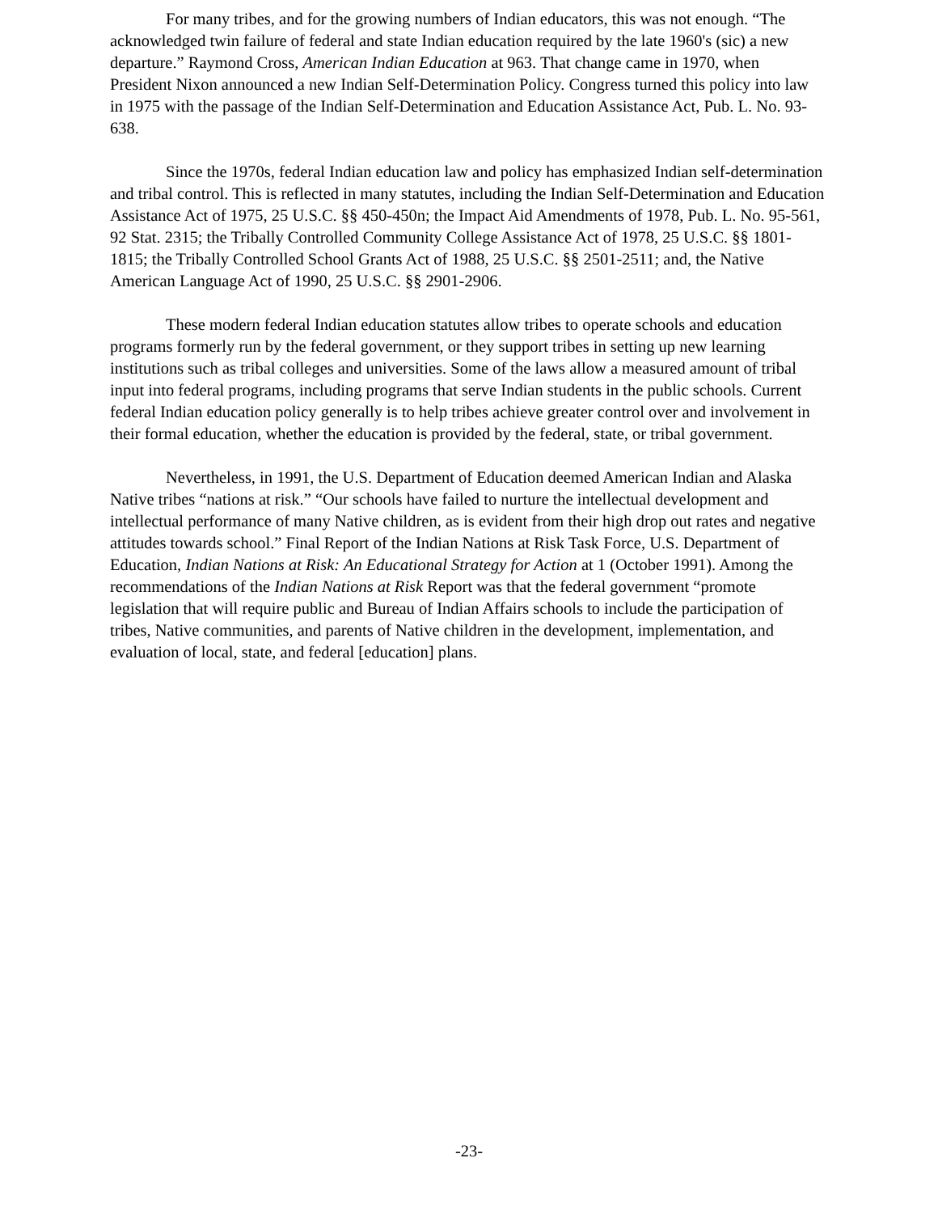For many tribes, and for the growing numbers of Indian educators, this was not enough. “The acknowledged twin failure of federal and state Indian education required by the late 1960's (sic) a new departure.” Raymond Cross, American Indian Education at 963. That change came in 1970, when President Nixon announced a new Indian Self-Determination Policy. Congress turned this policy into law in 1975 with the passage of the Indian Self-Determination and Education Assistance Act, Pub. L. No. 93-638.
Since the 1970s, federal Indian education law and policy has emphasized Indian self-determination and tribal control. This is reflected in many statutes, including the Indian Self-Determination and Education Assistance Act of 1975, 25 U.S.C. §§ 450-450n; the Impact Aid Amendments of 1978, Pub. L. No. 95-561, 92 Stat. 2315; the Tribally Controlled Community College Assistance Act of 1978, 25 U.S.C. §§ 1801-1815; the Tribally Controlled School Grants Act of 1988, 25 U.S.C. §§ 2501-2511; and, the Native American Language Act of 1990, 25 U.S.C. §§ 2901-2906.
These modern federal Indian education statutes allow tribes to operate schools and education programs formerly run by the federal government, or they support tribes in setting up new learning institutions such as tribal colleges and universities. Some of the laws allow a measured amount of tribal input into federal programs, including programs that serve Indian students in the public schools. Current federal Indian education policy generally is to help tribes achieve greater control over and involvement in their formal education, whether the education is provided by the federal, state, or tribal government.
Nevertheless, in 1991, the U.S. Department of Education deemed American Indian and Alaska Native tribes “nations at risk.” “Our schools have failed to nurture the intellectual development and intellectual performance of many Native children, as is evident from their high drop out rates and negative attitudes towards school.” Final Report of the Indian Nations at Risk Task Force, U.S. Department of Education, Indian Nations at Risk: An Educational Strategy for Action at 1 (October 1991). Among the recommendations of the Indian Nations at Risk Report was that the federal government “promote legislation that will require public and Bureau of Indian Affairs schools to include the participation of tribes, Native communities, and parents of Native children in the development, implementation, and evaluation of local, state, and federal [education] plans.
-23-